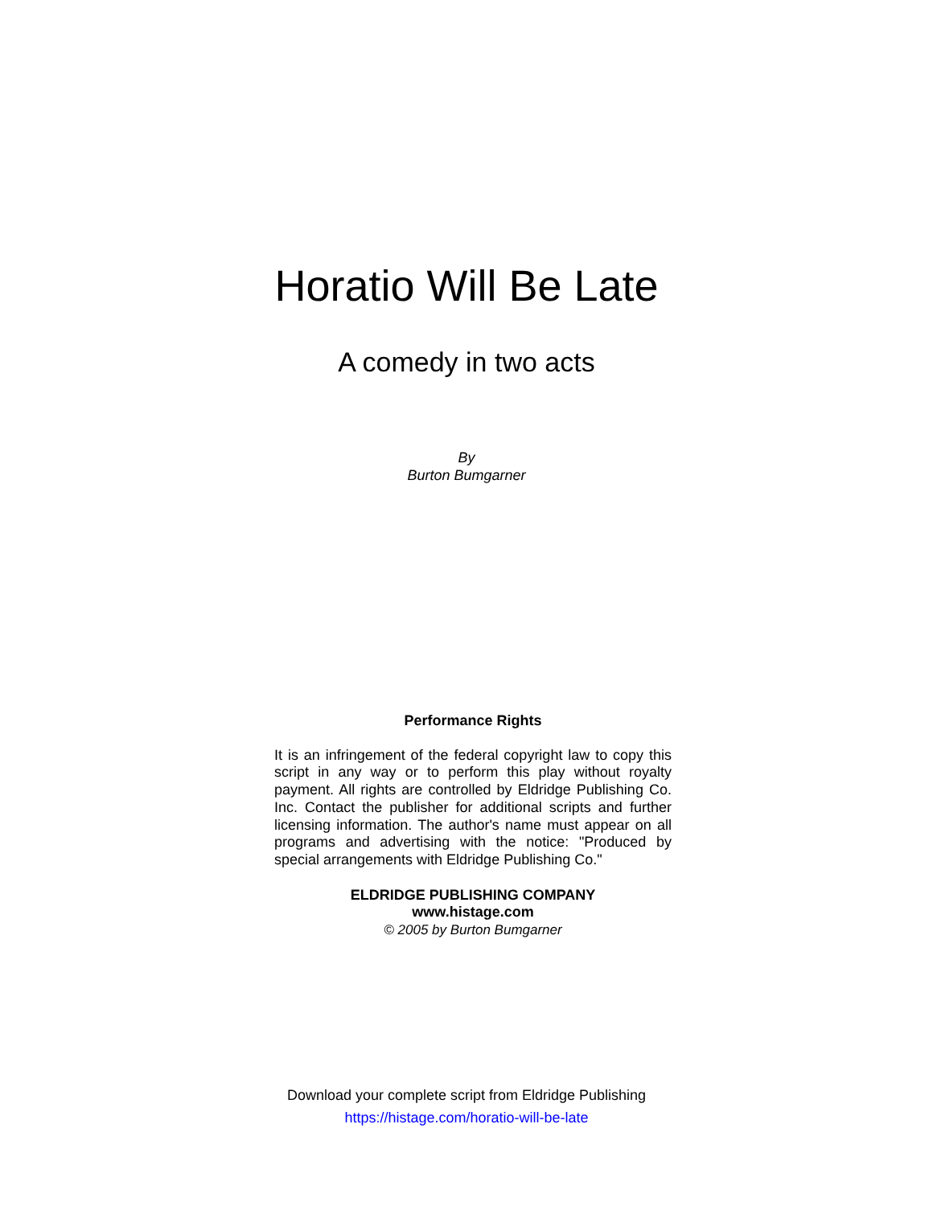Horatio Will Be Late
A comedy in two acts
By
Burton Bumgarner
Performance Rights
It is an infringement of the federal copyright law to copy this script in any way or to perform this play without royalty payment. All rights are controlled by Eldridge Publishing Co. Inc. Contact the publisher for additional scripts and further licensing information. The author's name must appear on all programs and advertising with the notice: "Produced by special arrangements with Eldridge Publishing Co."
ELDRIDGE PUBLISHING COMPANY
www.histage.com
© 2005 by Burton Bumgarner
Download your complete script from Eldridge Publishing
https://histage.com/horatio-will-be-late